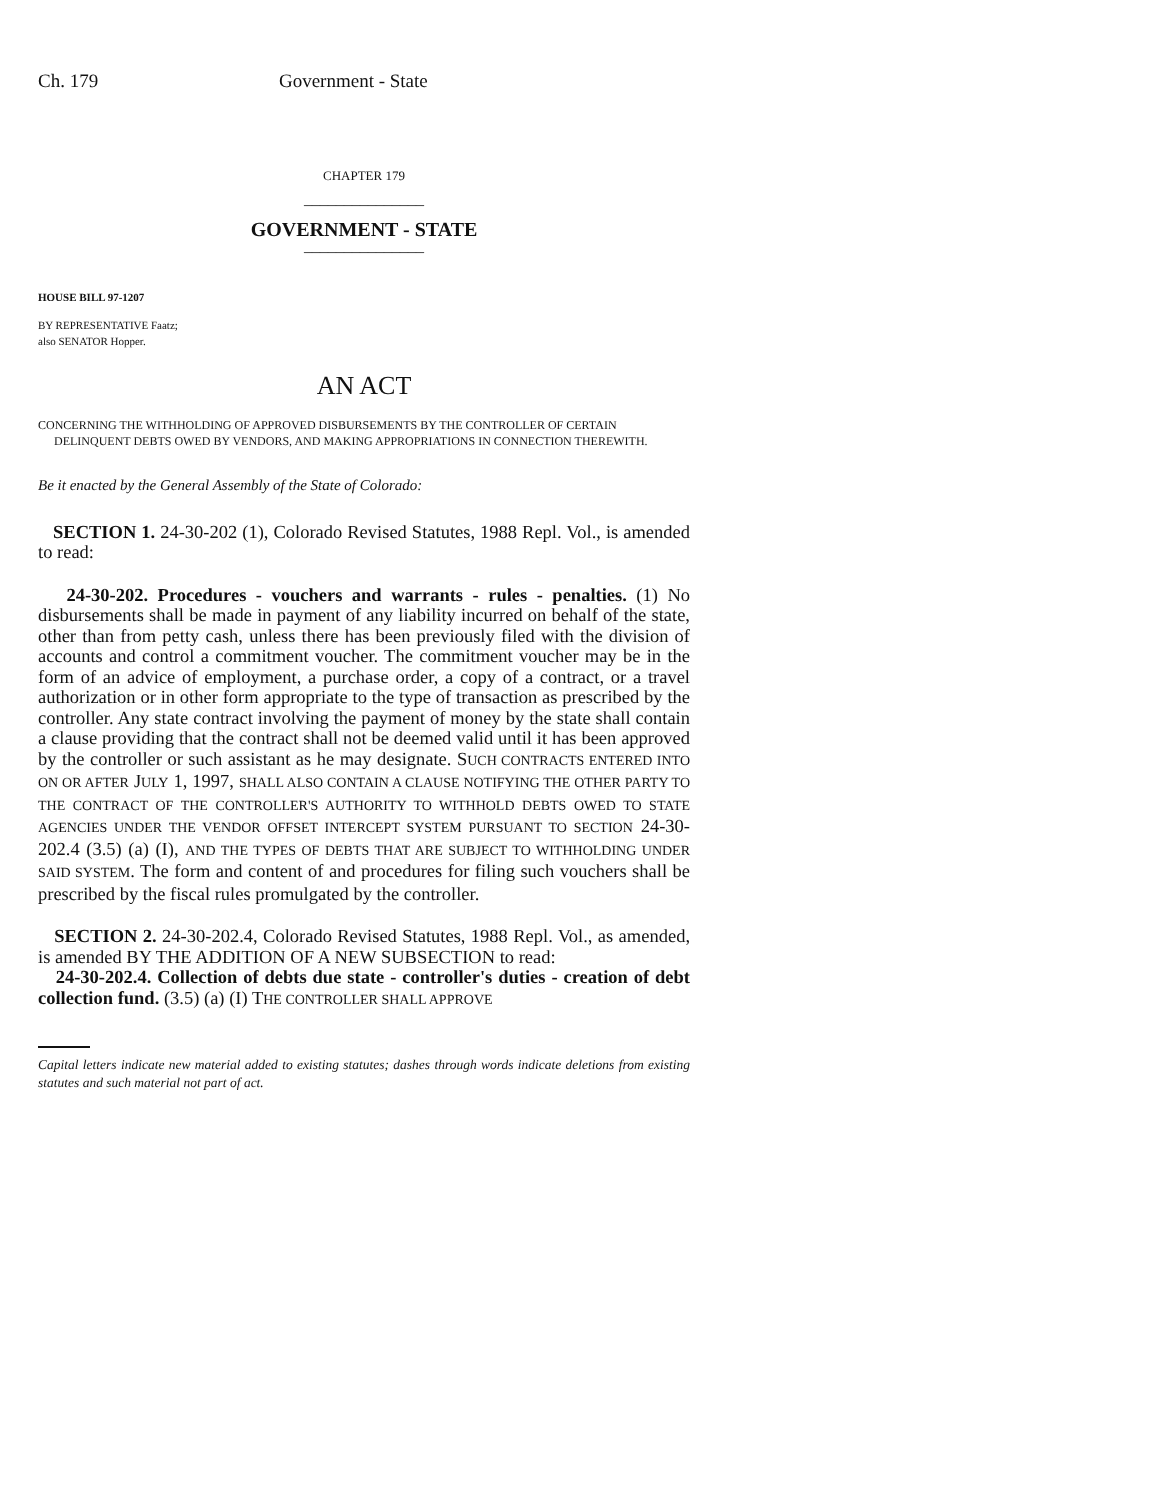Ch. 179 Government - State
CHAPTER 179
_______________
GOVERNMENT - STATE
_______________
HOUSE BILL 97-1207
BY REPRESENTATIVE Faatz;
also SENATOR Hopper.
AN ACT
CONCERNING THE WITHHOLDING OF APPROVED DISBURSEMENTS BY THE CONTROLLER OF CERTAIN
DELINQUENT DEBTS OWED BY VENDORS, AND MAKING APPROPRIATIONS IN CONNECTION THEREWITH.
Be it enacted by the General Assembly of the State of Colorado:
SECTION 1. 24-30-202 (1), Colorado Revised Statutes, 1988 Repl. Vol., is amended to read:
24-30-202. Procedures - vouchers and warrants - rules - penalties. (1) No disbursements shall be made in payment of any liability incurred on behalf of the state, other than from petty cash, unless there has been previously filed with the division of accounts and control a commitment voucher. The commitment voucher may be in the form of an advice of employment, a purchase order, a copy of a contract, or a travel authorization or in other form appropriate to the type of transaction as prescribed by the controller. Any state contract involving the payment of money by the state shall contain a clause providing that the contract shall not be deemed valid until it has been approved by the controller or such assistant as he may designate. SUCH CONTRACTS ENTERED INTO ON OR AFTER JULY 1, 1997, SHALL ALSO CONTAIN A CLAUSE NOTIFYING THE OTHER PARTY TO THE CONTRACT OF THE CONTROLLER'S AUTHORITY TO WITHHOLD DEBTS OWED TO STATE AGENCIES UNDER THE VENDOR OFFSET INTERCEPT SYSTEM PURSUANT TO SECTION 24-30-202.4 (3.5) (a) (I), AND THE TYPES OF DEBTS THAT ARE SUBJECT TO WITHHOLDING UNDER SAID SYSTEM. The form and content of and procedures for filing such vouchers shall be prescribed by the fiscal rules promulgated by the controller.
SECTION 2. 24-30-202.4, Colorado Revised Statutes, 1988 Repl. Vol., as amended, is amended BY THE ADDITION OF A NEW SUBSECTION to read:
24-30-202.4. Collection of debts due state - controller's duties - creation of debt collection fund. (3.5) (a) (I) THE CONTROLLER SHALL APPROVE
Capital letters indicate new material added to existing statutes; dashes through words indicate deletions from existing statutes and such material not part of act.